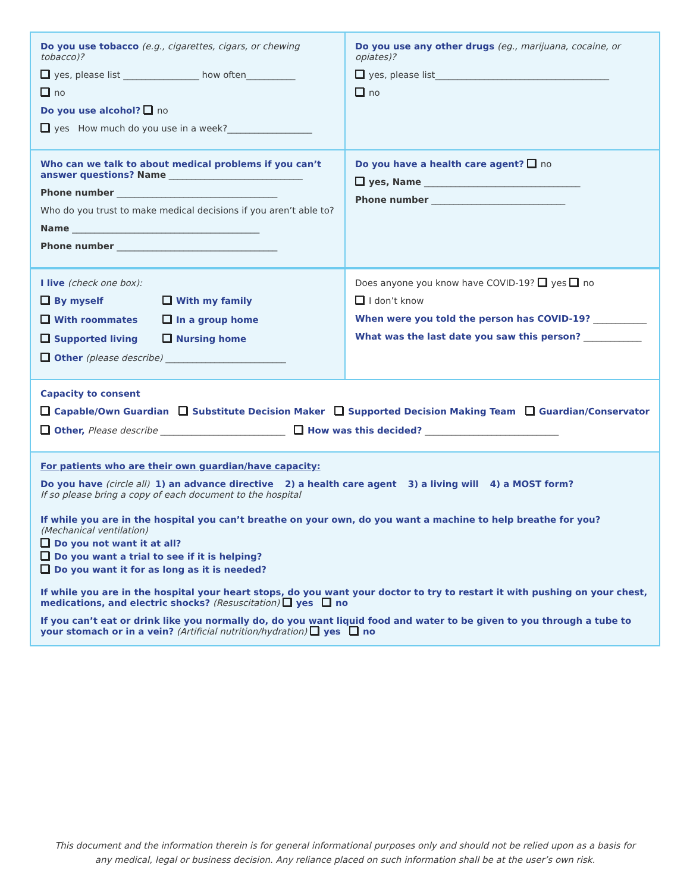Do you use tobacco (e.g., cigarettes, cigars, or chewing tobacco)?
yes, please list _________________ how often___________
no
Do you use alcohol? no
yes How much do you use in a week?___________________
Do you use any other drugs (eg., marijuana, cocaine, or opiates)?
yes, please list_______________________________________
no
Who can we talk to about medical problems if you can’t answer questions? Name ______________________________
Phone number ____________________________________
Who do you trust to make medical decisions if you aren’t able to?
Name __________________________________________
Phone number ____________________________________
Do you have a health care agent? no
yes, Name ___________________________________
Phone number ______________________________
I live (check one box):
By myself With my family With roommates In a group home Supported living Nursing home
Other (please describe) ___________________________
Does anyone you know have COVID-19? yes no
I don’t know
When were you told the person has COVID-19? ____________
What was the last date you saw this person? _____________
Capacity to consent
Capable/Own Guardian Substitute Decision Maker Supported Decision Making Team Guardian/Conservator
Other, Please describe ____________________________ How was this decided? ______________________________
For patients who are their own guardian/have capacity:
Do you have (circle all) 1) an advance directive 2) a health care agent 3) a living will 4) a MOST form?
If so please bring a copy of each document to the hospital
If while you are in the hospital you can’t breathe on your own, do you want a machine to help breathe for you? (Mechanical ventilation)
Do you not want it at all?
Do you want a trial to see if it is helping?
Do you want it for as long as it is needed?
If while you are in the hospital your heart stops, do you want your doctor to try to restart it with pushing on your chest, medications, and electric shocks? (Resuscitation) yes no
If you can’t eat or drink like you normally do, do you want liquid food and water to be given to you through a tube to your stomach or in a vein? (Artificial nutrition/hydration) yes no
This document and the information therein is for general informational purposes only and should not be relied upon as a basis for any medical, legal or business decision. Any reliance placed on such information shall be at the user’s own risk.